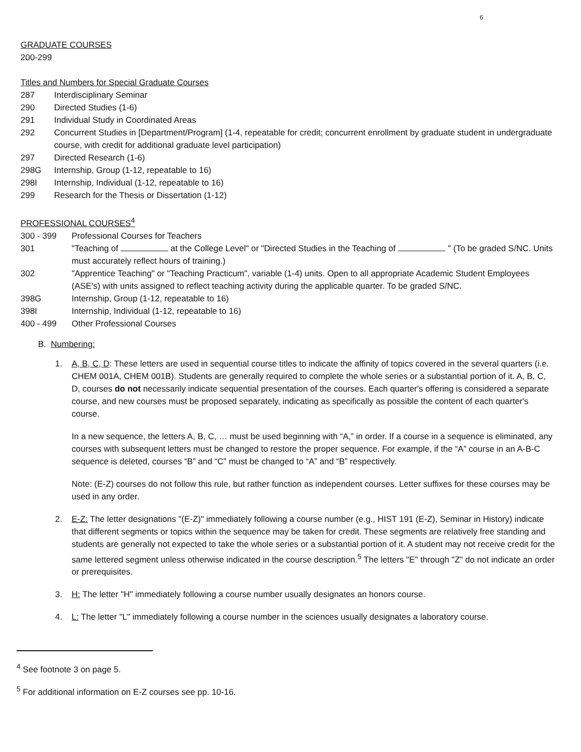6
GRADUATE COURSES
200-299
Titles and Numbers for Special Graduate Courses
287 Interdisciplinary Seminar
290 Directed Studies (1-6)
291 Individual Study in Coordinated Areas
292 Concurrent Studies in [Department/Program] (1-4, repeatable for credit; concurrent enrollment by graduate student in undergraduate course, with credit for additional graduate level participation)
297 Directed Research (1-6)
298G Internship, Group (1-12, repeatable to 16)
298I Internship, Individual (1-12, repeatable to 16)
299 Research for the Thesis or Dissertation (1-12)
PROFESSIONAL COURSES<sup>4</sup>
300 - 399 Professional Courses for Teachers
301 "Teaching of at the College Level" or "Directed Studies in the Teaching of " (To be graded S/NC. Units must accurately reflect hours of training.)
302 "Apprentice Teaching" or "Teaching Practicum", variable (1-4) units. Open to all appropriate Academic Student Employees (ASE's) with units assigned to reflect teaching activity during the applicable quarter. To be graded S/NC.
398G Internship, Group (1-12, repeatable to 16)
398I Internship, Individual (1-12, repeatable to 16)
400 - 499 Other Professional Courses
B. Numbering:
1. A, B, C, D: These letters are used in sequential course titles to indicate the affinity of topics covered in the several quarters (i.e. CHEM 001A, CHEM 001B). Students are generally required to complete the whole series or a substantial portion of it. A, B, C, D, courses do not necessarily indicate sequential presentation of the courses. Each quarter's offering is considered a separate course, and new courses must be proposed separately, indicating as specifically as possible the content of each quarter's course.
In a new sequence, the letters A, B, C, … must be used beginning with “A,” in order. If a course in a sequence is eliminated, any courses with subsequent letters must be changed to restore the proper sequence. For example, if the “A” course in an A-B-C sequence is deleted, courses “B” and “C” must be changed to “A” and “B” respectively.
Note: (E-Z) courses do not follow this rule, but rather function as independent courses. Letter suffixes for these courses may be used in any order.
2. E-Z: The letter designations "(E-Z)" immediately following a course number (e.g., HIST 191 (E-Z), Seminar in History) indicate that different segments or topics within the sequence may be taken for credit. These segments are relatively free standing and students are generally not expected to take the whole series or a substantial portion of it. A student may not receive credit for the same lettered segment unless otherwise indicated in the course description.<sup>5</sup> The letters "E" through "Z" do not indicate an order or prerequisites.
3. H: The letter "H" immediately following a course number usually designates an honors course.
4. L: The letter "L" immediately following a course number in the sciences usually designates a laboratory course.
<sup>4</sup> See footnote 3 on page 5.
<sup>5</sup> For additional information on E-Z courses see pp. 10-16.